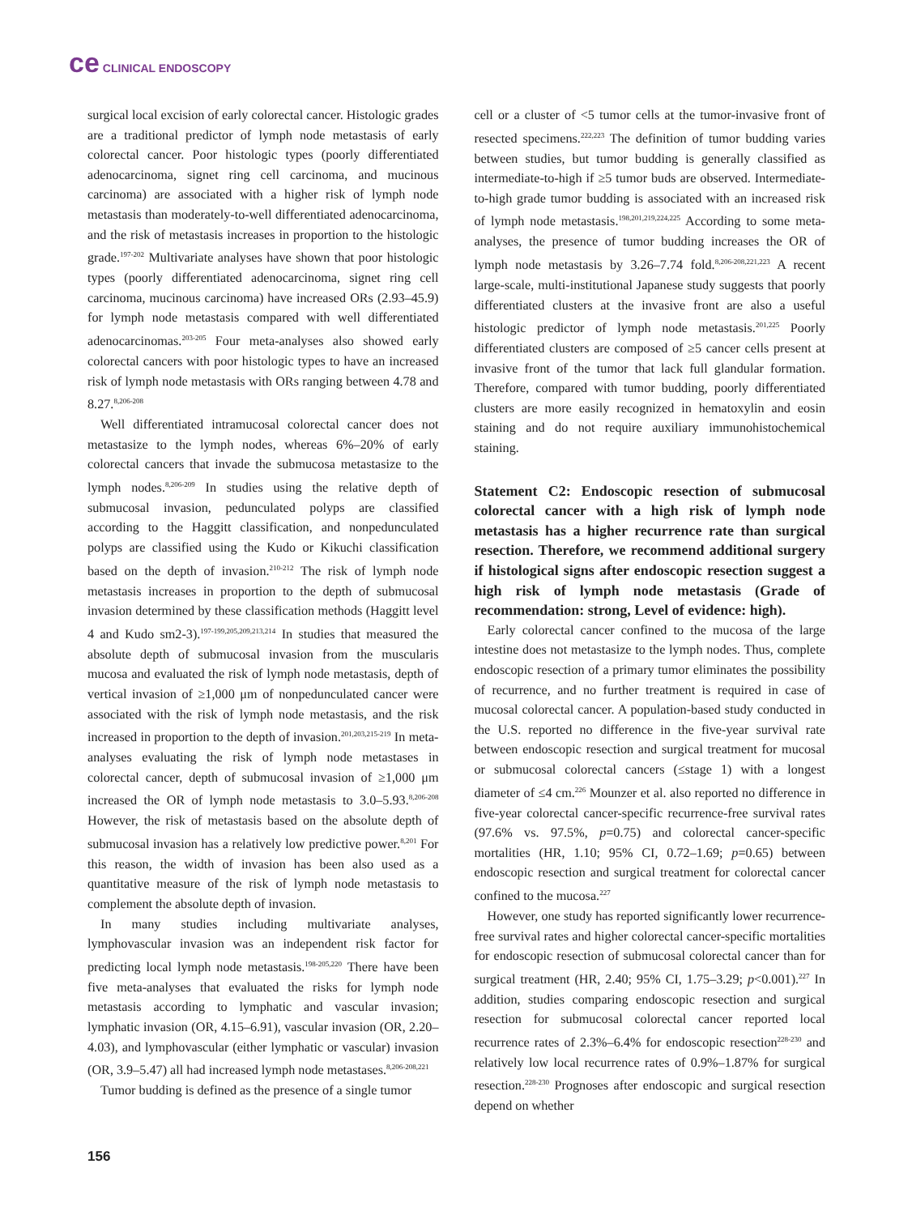ce CLINICAL ENDOSCOPY
surgical local excision of early colorectal cancer. Histologic grades are a traditional predictor of lymph node metastasis of early colorectal cancer. Poor histologic types (poorly differentiated adenocarcinoma, signet ring cell carcinoma, and mucinous carcinoma) are associated with a higher risk of lymph node metastasis than moderately-to-well differentiated adenocarcinoma, and the risk of metastasis increases in proportion to the histologic grade.<sup>197-202</sup> Multivariate analyses have shown that poor histologic types (poorly differentiated adenocarcinoma, signet ring cell carcinoma, mucinous carcinoma) have increased ORs (2.93–45.9) for lymph node metastasis compared with well differentiated adenocarcinomas.<sup>203-205</sup> Four meta-analyses also showed early colorectal cancers with poor histologic types to have an increased risk of lymph node metastasis with ORs ranging between 4.78 and 8.27.<sup>8,206-208</sup>
Well differentiated intramucosal colorectal cancer does not metastasize to the lymph nodes, whereas 6%–20% of early colorectal cancers that invade the submucosa metastasize to the lymph nodes.<sup>8,206-209</sup> In studies using the relative depth of submucosal invasion, pedunculated polyps are classified according to the Haggitt classification, and nonpedunculated polyps are classified using the Kudo or Kikuchi classification based on the depth of invasion.<sup>210-212</sup> The risk of lymph node metastasis increases in proportion to the depth of submucosal invasion determined by these classification methods (Haggitt level 4 and Kudo sm2-3).<sup>197-199,205,209,213,214</sup> In studies that measured the absolute depth of submucosal invasion from the muscularis mucosa and evaluated the risk of lymph node metastasis, depth of vertical invasion of ≥1,000 μm of nonpedunculated cancer were associated with the risk of lymph node metastasis, and the risk increased in proportion to the depth of invasion.<sup>201,203,215-219</sup> In meta-analyses evaluating the risk of lymph node metastases in colorectal cancer, depth of submucosal invasion of ≥1,000 μm increased the OR of lymph node metastasis to 3.0–5.93.<sup>8,206-208</sup> However, the risk of metastasis based on the absolute depth of submucosal invasion has a relatively low predictive power.<sup>8,201</sup> For this reason, the width of invasion has been also used as a quantitative measure of the risk of lymph node metastasis to complement the absolute depth of invasion.
In many studies including multivariate analyses, lymphovascular invasion was an independent risk factor for predicting local lymph node metastasis.<sup>198-205,220</sup> There have been five meta-analyses that evaluated the risks for lymph node metastasis according to lymphatic and vascular invasion; lymphatic invasion (OR, 4.15–6.91), vascular invasion (OR, 2.20–4.03), and lymphovascular (either lymphatic or vascular) invasion (OR, 3.9–5.47) all had increased lymph node metastases.<sup>8,206-208,221</sup>
Tumor budding is defined as the presence of a single tumor
cell or a cluster of <5 tumor cells at the tumor-invasive front of resected specimens.<sup>222,223</sup> The definition of tumor budding varies between studies, but tumor budding is generally classified as intermediate-to-high if ≥5 tumor buds are observed. Intermediate-to-high grade tumor budding is associated with an increased risk of lymph node metastasis.<sup>198,201,219,224,225</sup> According to some meta-analyses, the presence of tumor budding increases the OR of lymph node metastasis by 3.26–7.74 fold.<sup>8,206-208,221,223</sup> A recent large-scale, multi-institutional Japanese study suggests that poorly differentiated clusters at the invasive front are also a useful histologic predictor of lymph node metastasis.<sup>201,225</sup> Poorly differentiated clusters are composed of ≥5 cancer cells present at invasive front of the tumor that lack full glandular formation. Therefore, compared with tumor budding, poorly differentiated clusters are more easily recognized in hematoxylin and eosin staining and do not require auxiliary immunohistochemical staining.
Statement C2: Endoscopic resection of submucosal colorectal cancer with a high risk of lymph node metastasis has a higher recurrence rate than surgical resection. Therefore, we recommend additional surgery if histological signs after endoscopic resection suggest a high risk of lymph node metastasis (Grade of recommendation: strong, Level of evidence: high).
Early colorectal cancer confined to the mucosa of the large intestine does not metastasize to the lymph nodes. Thus, complete endoscopic resection of a primary tumor eliminates the possibility of recurrence, and no further treatment is required in case of mucosal colorectal cancer. A population-based study conducted in the U.S. reported no difference in the five-year survival rate between endoscopic resection and surgical treatment for mucosal or submucosal colorectal cancers (≤stage 1) with a longest diameter of ≤4 cm.<sup>226</sup> Mounzer et al. also reported no difference in five-year colorectal cancer-specific recurrence-free survival rates (97.6% vs. 97.5%, p=0.75) and colorectal cancer-specific mortalities (HR, 1.10; 95% CI, 0.72–1.69; p=0.65) between endoscopic resection and surgical treatment for colorectal cancer confined to the mucosa.<sup>227</sup>
However, one study has reported significantly lower recurrence-free survival rates and higher colorectal cancer-specific mortalities for endoscopic resection of submucosal colorectal cancer than for surgical treatment (HR, 2.40; 95% CI, 1.75–3.29; p<0.001).<sup>227</sup> In addition, studies comparing endoscopic resection and surgical resection for submucosal colorectal cancer reported local recurrence rates of 2.3%–6.4% for endoscopic resection<sup>228-230</sup> and relatively low local recurrence rates of 0.9%–1.87% for surgical resection.<sup>228-230</sup> Prognoses after endoscopic and surgical resection depend on whether
156